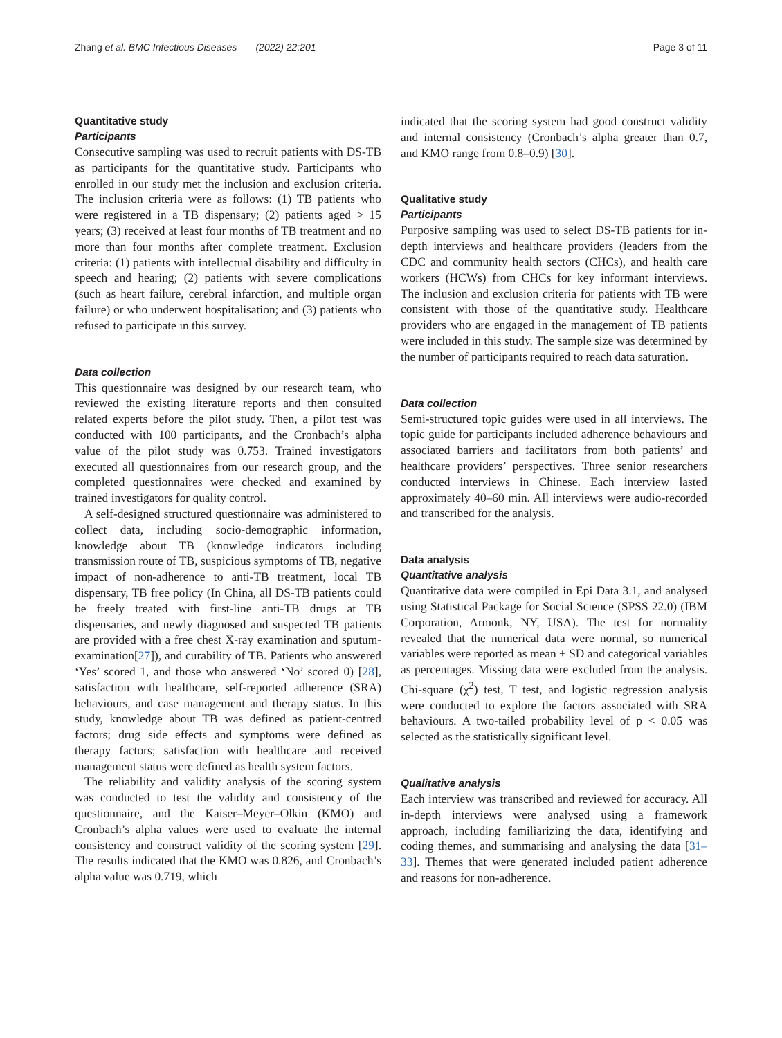Zhang et al. BMC Infectious Diseases (2022) 22:201 Page 3 of 11
Quantitative study
Participants
Consecutive sampling was used to recruit patients with DS-TB as participants for the quantitative study. Participants who enrolled in our study met the inclusion and exclusion criteria. The inclusion criteria were as follows: (1) TB patients who were registered in a TB dispensary; (2) patients aged > 15 years; (3) received at least four months of TB treatment and no more than four months after complete treatment. Exclusion criteria: (1) patients with intellectual disability and difficulty in speech and hearing; (2) patients with severe complications (such as heart failure, cerebral infarction, and multiple organ failure) or who underwent hospitalisation; and (3) patients who refused to participate in this survey.
Data collection
This questionnaire was designed by our research team, who reviewed the existing literature reports and then consulted related experts before the pilot study. Then, a pilot test was conducted with 100 participants, and the Cronbach’s alpha value of the pilot study was 0.753. Trained investigators executed all questionnaires from our research group, and the completed questionnaires were checked and examined by trained investigators for quality control.
A self-designed structured questionnaire was administered to collect data, including socio-demographic information, knowledge about TB (knowledge indicators including transmission route of TB, suspicious symptoms of TB, negative impact of non-adherence to anti-TB treatment, local TB dispensary, TB free policy (In China, all DS-TB patients could be freely treated with first-line anti-TB drugs at TB dispensaries, and newly diagnosed and suspected TB patients are provided with a free chest X-ray examination and sputum-examination[27]), and curability of TB. Patients who answered ‘Yes’ scored 1, and those who answered ‘No’ scored 0) [28], satisfaction with healthcare, self-reported adherence (SRA) behaviours, and case management and therapy status. In this study, knowledge about TB was defined as patient-centred factors; drug side effects and symptoms were defined as therapy factors; satisfaction with healthcare and received management status were defined as health system factors.
The reliability and validity analysis of the scoring system was conducted to test the validity and consistency of the questionnaire, and the Kaiser–Meyer–Olkin (KMO) and Cronbach’s alpha values were used to evaluate the internal consistency and construct validity of the scoring system [29]. The results indicated that the KMO was 0.826, and Cronbach’s alpha value was 0.719, which
indicated that the scoring system had good construct validity and internal consistency (Cronbach’s alpha greater than 0.7, and KMO range from 0.8–0.9) [30].
Qualitative study
Participants
Purposive sampling was used to select DS-TB patients for in-depth interviews and healthcare providers (leaders from the CDC and community health sectors (CHCs), and health care workers (HCWs) from CHCs for key informant interviews. The inclusion and exclusion criteria for patients with TB were consistent with those of the quantitative study. Healthcare providers who are engaged in the management of TB patients were included in this study. The sample size was determined by the number of participants required to reach data saturation.
Data collection
Semi-structured topic guides were used in all interviews. The topic guide for participants included adherence behaviours and associated barriers and facilitators from both patients’ and healthcare providers’ perspectives. Three senior researchers conducted interviews in Chinese. Each interview lasted approximately 40–60 min. All interviews were audio-recorded and transcribed for the analysis.
Data analysis
Quantitative analysis
Quantitative data were compiled in Epi Data 3.1, and analysed using Statistical Package for Social Science (SPSS 22.0) (IBM Corporation, Armonk, NY, USA). The test for normality revealed that the numerical data were normal, so numerical variables were reported as mean ± SD and categorical variables as percentages. Missing data were excluded from the analysis. Chi-square (χ<sup>2</sup>) test, T test, and logistic regression analysis were conducted to explore the factors associated with SRA behaviours. A two-tailed probability level of p < 0.05 was selected as the statistically significant level.
Qualitative analysis
Each interview was transcribed and reviewed for accuracy. All in-depth interviews were analysed using a framework approach, including familiarizing the data, identifying and coding themes, and summarising and analysing the data [31–33]. Themes that were generated included patient adherence and reasons for non-adherence.